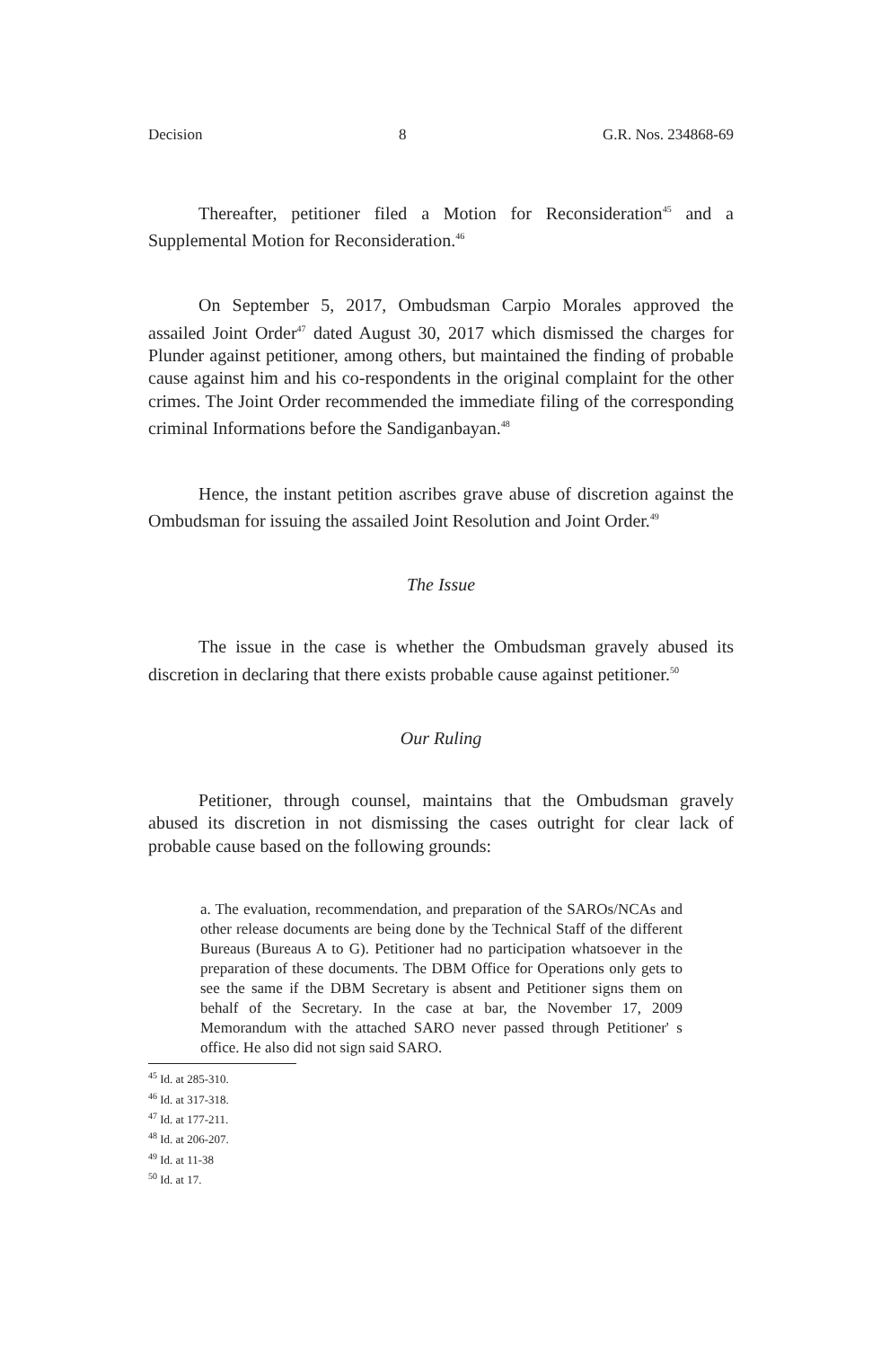Decision 8 G.R. Nos. 234868-69
Thereafter, petitioner filed a Motion for Reconsideration<sup>45</sup> and a Supplemental Motion for Reconsideration.<sup>46</sup>
On September 5, 2017, Ombudsman Carpio Morales approved the assailed Joint Order<sup>47</sup> dated August 30, 2017 which dismissed the charges for Plunder against petitioner, among others, but maintained the finding of probable cause against him and his co-respondents in the original complaint for the other crimes. The Joint Order recommended the immediate filing of the corresponding criminal Informations before the Sandiganbayan.<sup>48</sup>
Hence, the instant petition ascribes grave abuse of discretion against the Ombudsman for issuing the assailed Joint Resolution and Joint Order.<sup>49</sup>
The Issue
The issue in the case is whether the Ombudsman gravely abused its discretion in declaring that there exists probable cause against petitioner.<sup>50</sup>
Our Ruling
Petitioner, through counsel, maintains that the Ombudsman gravely abused its discretion in not dismissing the cases outright for clear lack of probable cause based on the following grounds:
a. The evaluation, recommendation, and preparation of the SAROs/NCAs and other release documents are being done by the Technical Staff of the different Bureaus (Bureaus A to G). Petitioner had no participation whatsoever in the preparation of these documents. The DBM Office for Operations only gets to see the same if the DBM Secretary is absent and Petitioner signs them on behalf of the Secretary. In the case at bar, the November 17, 2009 Memorandum with the attached SARO never passed through Petitioner' s office. He also did not sign said SARO.
<sup>45</sup> Id. at 285-310.
<sup>46</sup> Id. at 317-318.
<sup>47</sup> Id. at 177-211.
<sup>48</sup> Id. at 206-207.
<sup>49</sup> Id. at 11-38
<sup>50</sup> Id. at 17.